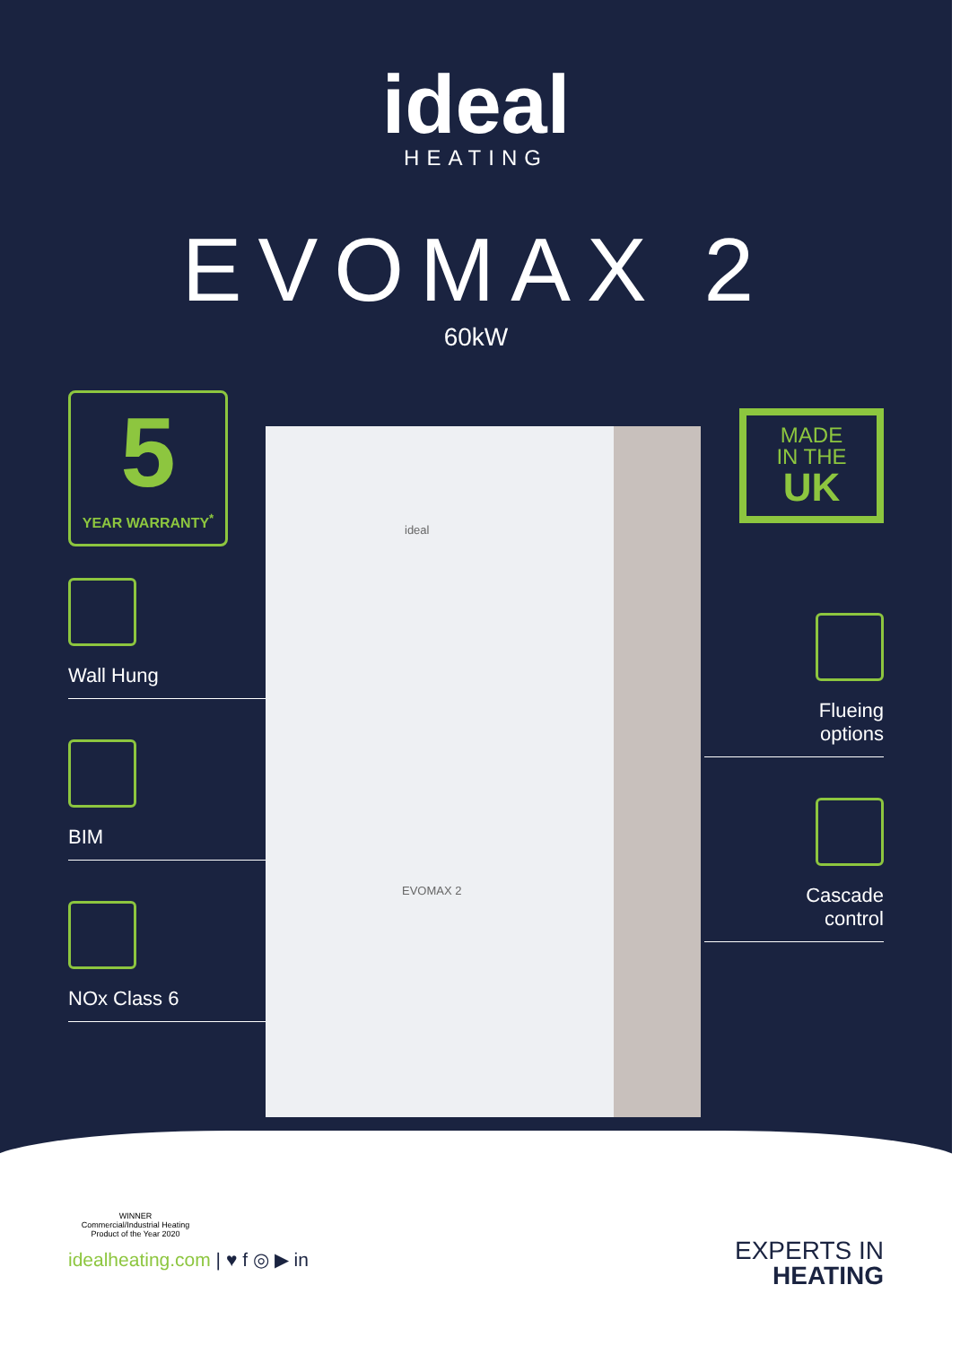ideal
HEATING
EVOMAX 2
60kW
ideal
EVOMAX 2
5
YEAR WARRANTY<sup>*</sup>
Wall Hung
BIM
NOx Class 6
MADE
IN THE
UK
Flueing
options
Cascade
control
WINNER
Commercial/Industrial Heating
Product of the Year 2020
idealheating.com | ♥ f ◎ ▶ in
EXPERTS IN
HEATING